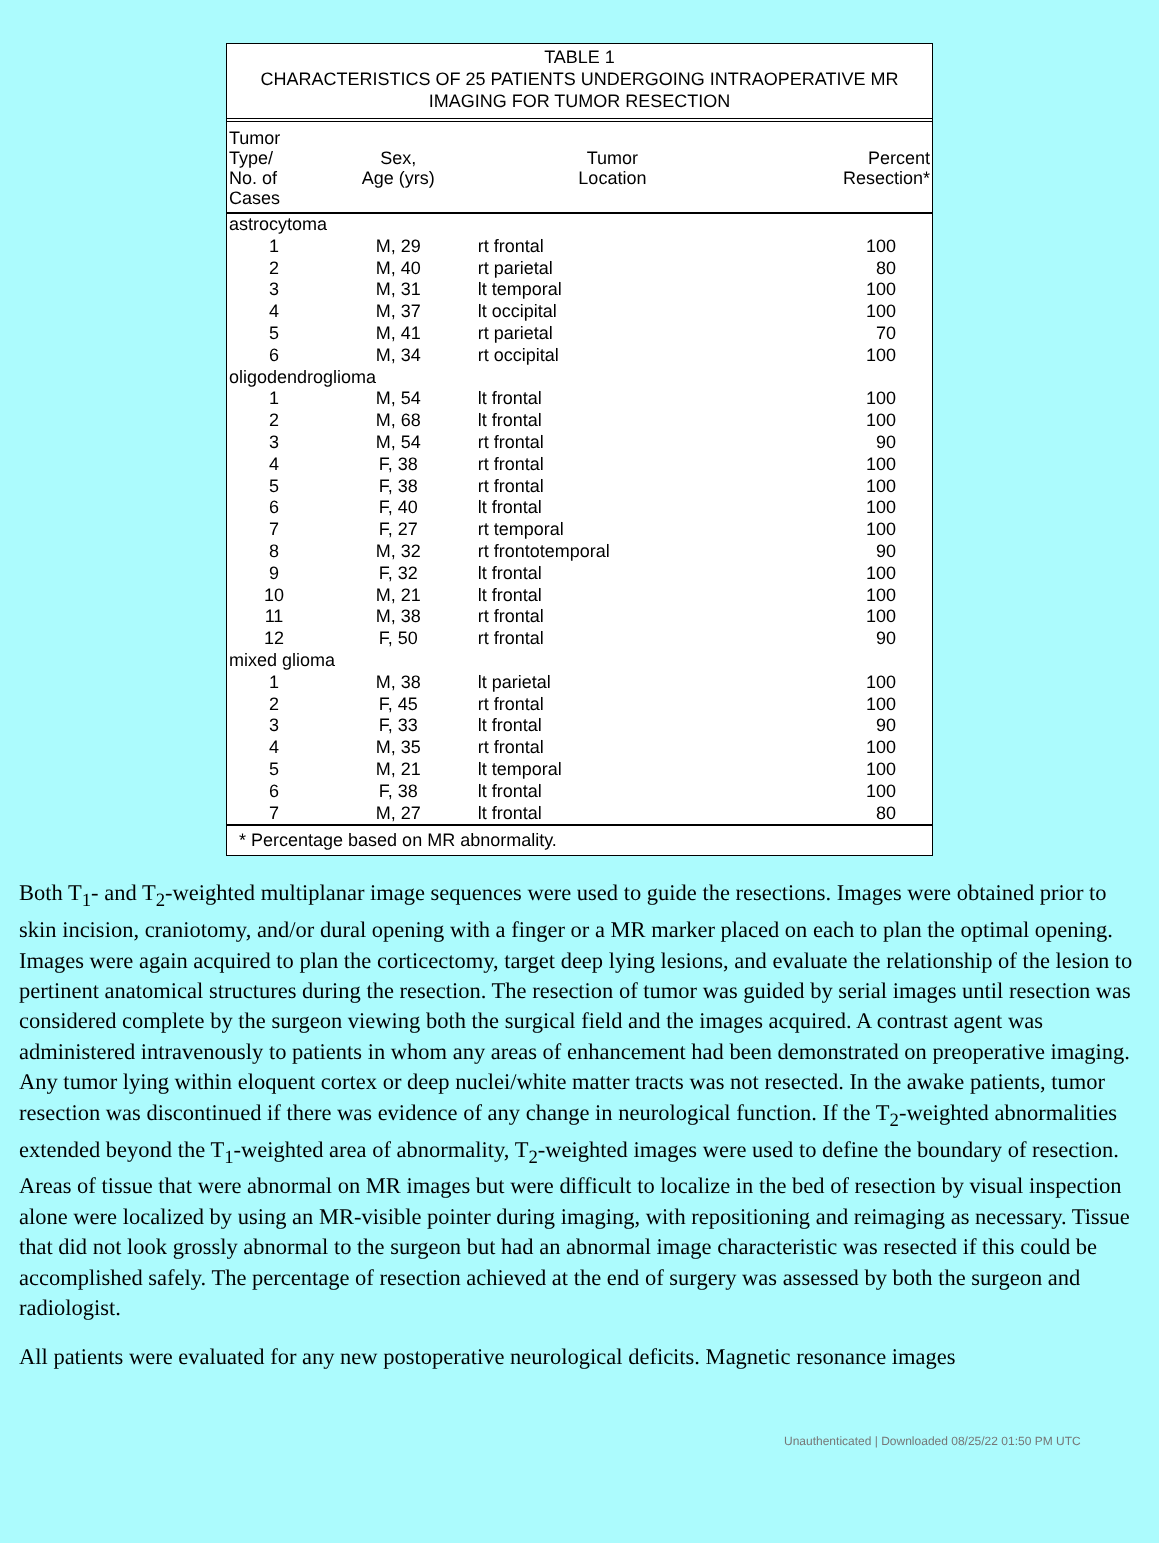TABLE 1
CHARACTERISTICS OF 25 PATIENTS UNDERGOING INTRAOPERATIVE MR
IMAGING FOR TUMOR RESECTION
| Tumor Type/ No. of Cases | Sex, Age (yrs) | Tumor Location | Percent Resection* |
| --- | --- | --- | --- |
| astrocytoma | | | |
| 1 | M, 29 | rt frontal | 100 |
| 2 | M, 40 | rt parietal | 80 |
| 3 | M, 31 | lt temporal | 100 |
| 4 | M, 37 | lt occipital | 100 |
| 5 | M, 41 | rt parietal | 70 |
| 6 | M, 34 | rt occipital | 100 |
| oligodendroglioma | | | |
| 1 | M, 54 | lt frontal | 100 |
| 2 | M, 68 | lt frontal | 100 |
| 3 | M, 54 | rt frontal | 90 |
| 4 | F, 38 | rt frontal | 100 |
| 5 | F, 38 | rt frontal | 100 |
| 6 | F, 40 | lt frontal | 100 |
| 7 | F, 27 | rt temporal | 100 |
| 8 | M, 32 | rt frontotemporal | 90 |
| 9 | F, 32 | lt frontal | 100 |
| 10 | M, 21 | lt frontal | 100 |
| 11 | M, 38 | rt frontal | 100 |
| 12 | F, 50 | rt frontal | 90 |
| mixed glioma | | | |
| 1 | M, 38 | lt parietal | 100 |
| 2 | F, 45 | rt frontal | 100 |
| 3 | F, 33 | lt frontal | 90 |
| 4 | M, 35 | rt frontal | 100 |
| 5 | M, 21 | lt temporal | 100 |
| 6 | F, 38 | lt frontal | 100 |
| 7 | M, 27 | lt frontal | 80 |
* Percentage based on MR abnormality.
Both T<sub>1</sub>- and T<sub>2</sub>-weighted multiplanar image sequences were used to guide the resections. Images were obtained prior to skin incision, craniotomy, and/or dural opening with a finger or a MR marker placed on each to plan the optimal opening. Images were again acquired to plan the corticectomy, target deep lying lesions, and evaluate the relationship of the lesion to pertinent anatomical structures during the resection. The resection of tumor was guided by serial images until resection was considered complete by the surgeon viewing both the surgical field and the images acquired. A contrast agent was administered intravenously to patients in whom any areas of enhancement had been demonstrated on preoperative imaging. Any tumor lying within eloquent cortex or deep nuclei/white matter tracts was not resected. In the awake patients, tumor resection was discontinued if there was evidence of any change in neurological function. If the T<sub>2</sub>-weighted abnormalities extended beyond the T<sub>1</sub>-weighted area of abnormality, T<sub>2</sub>-weighted images were used to define the boundary of resection. Areas of tissue that were abnormal on MR images but were difficult to localize in the bed of resection by visual inspection alone were localized by using an MR-visible pointer during imaging, with repositioning and reimaging as necessary. Tissue that did not look grossly abnormal to the surgeon but had an abnormal image characteristic was resected if this could be accomplished safely. The percentage of resection achieved at the end of surgery was assessed by both the surgeon and radiologist.
All patients were evaluated for any new postoperative neurological deficits. Magnetic resonance images
Unauthenticated | Downloaded 08/25/22 01:50 PM UTC